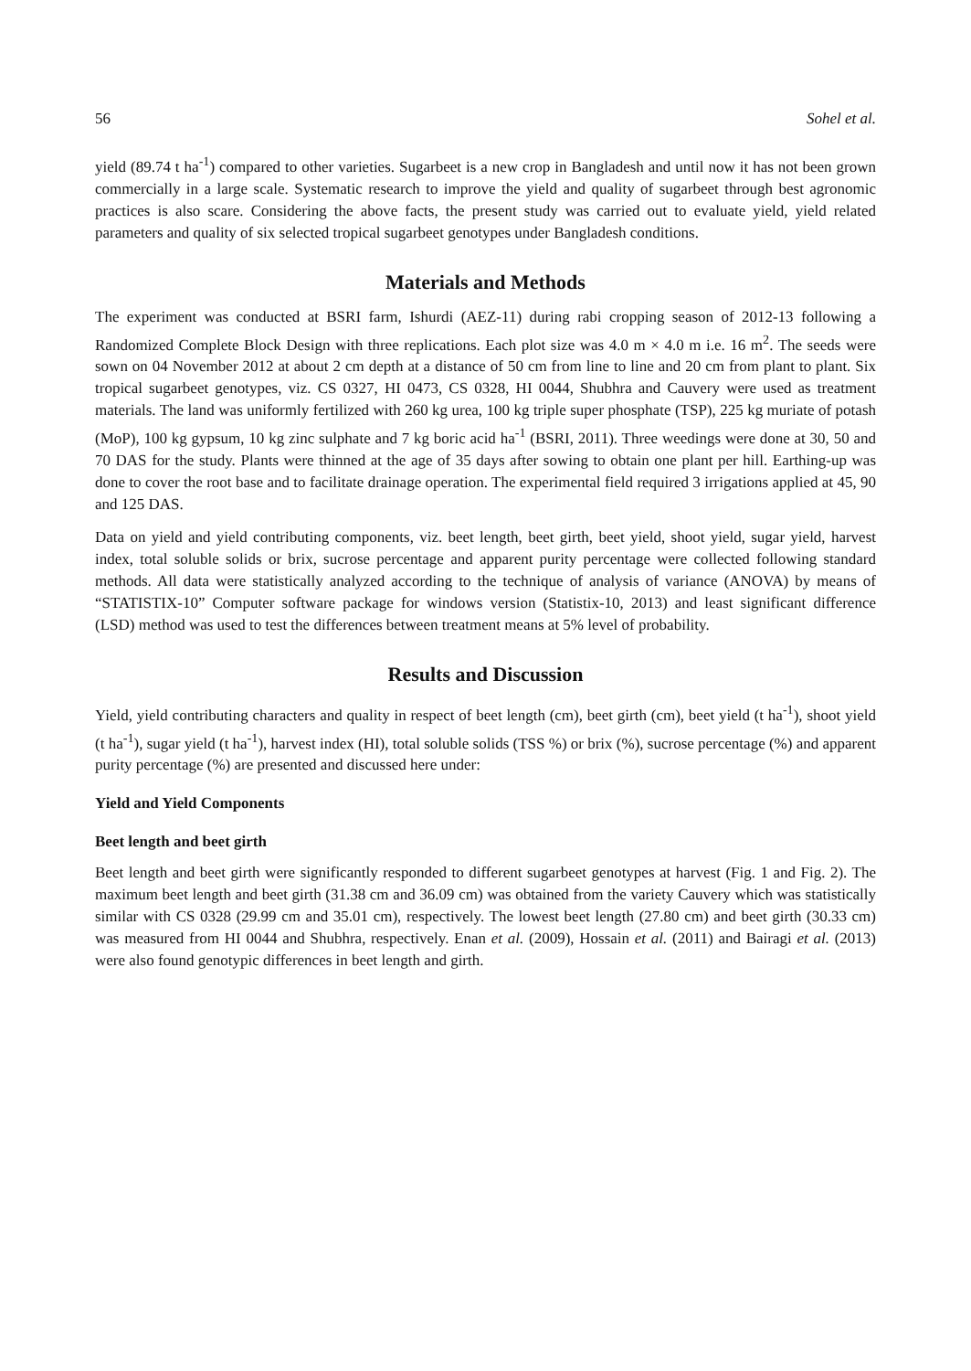56 Sohel et al.
yield (89.74 t ha<sup>-1</sup>) compared to other varieties. Sugarbeet is a new crop in Bangladesh and until now it has not been grown commercially in a large scale. Systematic research to improve the yield and quality of sugarbeet through best agronomic practices is also scare. Considering the above facts, the present study was carried out to evaluate yield, yield related parameters and quality of six selected tropical sugarbeet genotypes under Bangladesh conditions.
Materials and Methods
The experiment was conducted at BSRI farm, Ishurdi (AEZ-11) during rabi cropping season of 2012-13 following a Randomized Complete Block Design with three replications. Each plot size was 4.0 m × 4.0 m i.e. 16 m<sup>2</sup>. The seeds were sown on 04 November 2012 at about 2 cm depth at a distance of 50 cm from line to line and 20 cm from plant to plant. Six tropical sugarbeet genotypes, viz. CS 0327, HI 0473, CS 0328, HI 0044, Shubhra and Cauvery were used as treatment materials. The land was uniformly fertilized with 260 kg urea, 100 kg triple super phosphate (TSP), 225 kg muriate of potash (MoP), 100 kg gypsum, 10 kg zinc sulphate and 7 kg boric acid ha<sup>-1</sup> (BSRI, 2011). Three weedings were done at 30, 50 and 70 DAS for the study. Plants were thinned at the age of 35 days after sowing to obtain one plant per hill. Earthing-up was done to cover the root base and to facilitate drainage operation. The experimental field required 3 irrigations applied at 45, 90 and 125 DAS.
Data on yield and yield contributing components, viz. beet length, beet girth, beet yield, shoot yield, sugar yield, harvest index, total soluble solids or brix, sucrose percentage and apparent purity percentage were collected following standard methods. All data were statistically analyzed according to the technique of analysis of variance (ANOVA) by means of “STATISTIX-10” Computer software package for windows version (Statistix-10, 2013) and least significant difference (LSD) method was used to test the differences between treatment means at 5% level of probability.
Results and Discussion
Yield, yield contributing characters and quality in respect of beet length (cm), beet girth (cm), beet yield (t ha<sup>-1</sup>), shoot yield (t ha<sup>-1</sup>), sugar yield (t ha<sup>-1</sup>), harvest index (HI), total soluble solids (TSS %) or brix (%), sucrose percentage (%) and apparent purity percentage (%) are presented and discussed here under:
Yield and Yield Components
Beet length and beet girth
Beet length and beet girth were significantly responded to different sugarbeet genotypes at harvest (Fig. 1 and Fig. 2). The maximum beet length and beet girth (31.38 cm and 36.09 cm) was obtained from the variety Cauvery which was statistically similar with CS 0328 (29.99 cm and 35.01 cm), respectively. The lowest beet length (27.80 cm) and beet girth (30.33 cm) was measured from HI 0044 and Shubhra, respectively. Enan et al. (2009), Hossain et al. (2011) and Bairagi et al. (2013) were also found genotypic differences in beet length and girth.